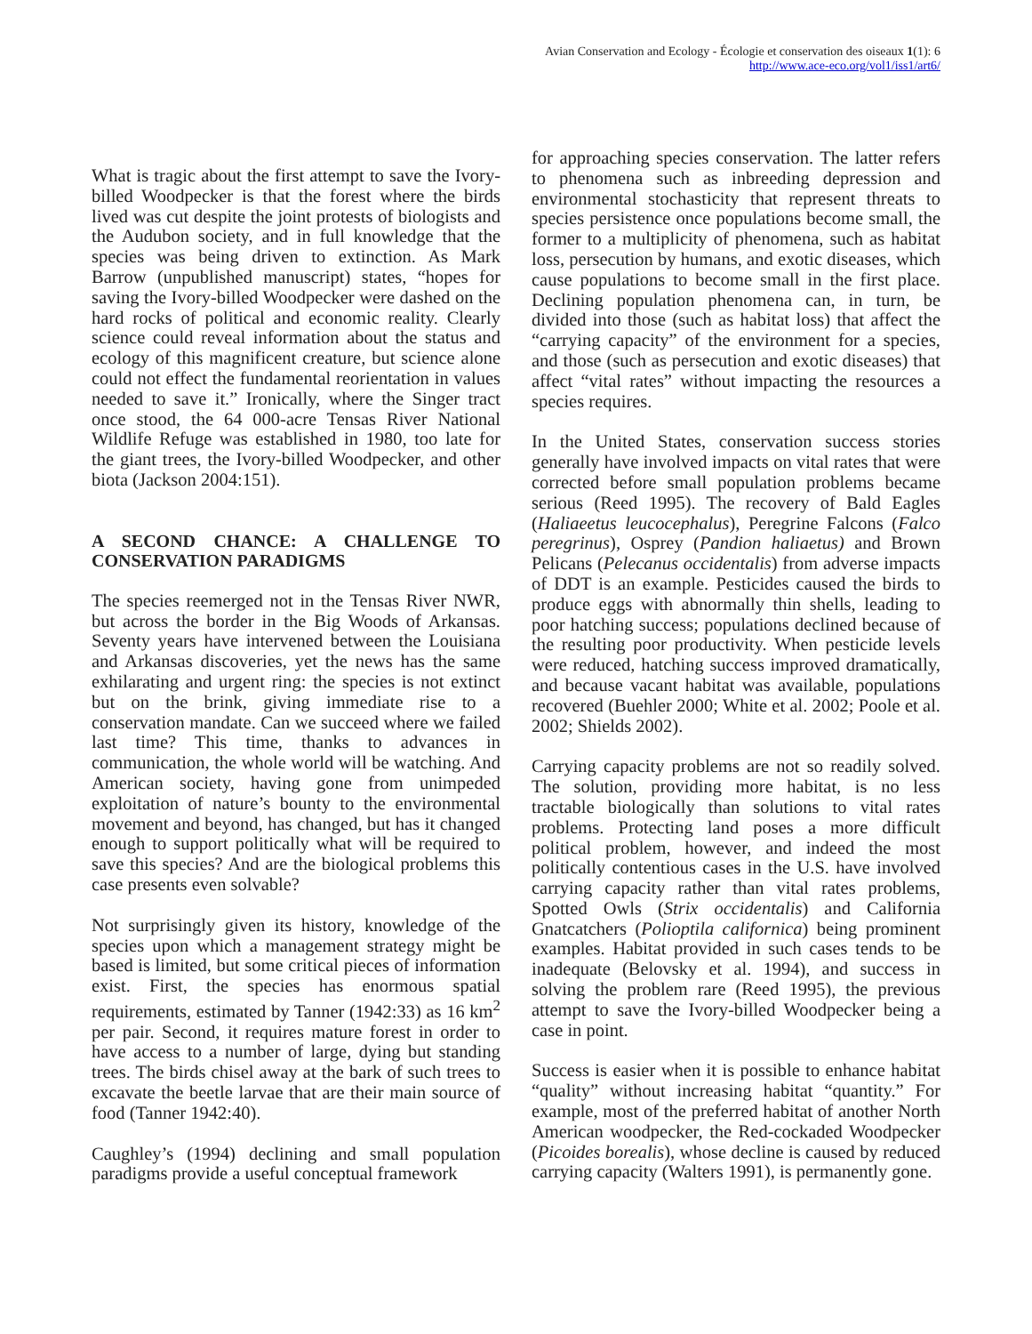Avian Conservation and Ecology - Écologie et conservation des oiseaux 1(1): 6
http://www.ace-eco.org/vol1/iss1/art6/
What is tragic about the first attempt to save the Ivory-billed Woodpecker is that the forest where the birds lived was cut despite the joint protests of biologists and the Audubon society, and in full knowledge that the species was being driven to extinction. As Mark Barrow (unpublished manuscript) states, “hopes for saving the Ivory-billed Woodpecker were dashed on the hard rocks of political and economic reality. Clearly science could reveal information about the status and ecology of this magnificent creature, but science alone could not effect the fundamental reorientation in values needed to save it.” Ironically, where the Singer tract once stood, the 64 000-acre Tensas River National Wildlife Refuge was established in 1980, too late for the giant trees, the Ivory-billed Woodpecker, and other biota (Jackson 2004:151).
A SECOND CHANCE: A CHALLENGE TO CONSERVATION PARADIGMS
The species reemerged not in the Tensas River NWR, but across the border in the Big Woods of Arkansas. Seventy years have intervened between the Louisiana and Arkansas discoveries, yet the news has the same exhilarating and urgent ring: the species is not extinct but on the brink, giving immediate rise to a conservation mandate. Can we succeed where we failed last time? This time, thanks to advances in communication, the whole world will be watching. And American society, having gone from unimpeded exploitation of nature’s bounty to the environmental movement and beyond, has changed, but has it changed enough to support politically what will be required to save this species? And are the biological problems this case presents even solvable?
Not surprisingly given its history, knowledge of the species upon which a management strategy might be based is limited, but some critical pieces of information exist. First, the species has enormous spatial requirements, estimated by Tanner (1942:33) as 16 km<sup>2</sup> per pair. Second, it requires mature forest in order to have access to a number of large, dying but standing trees. The birds chisel away at the bark of such trees to excavate the beetle larvae that are their main source of food (Tanner 1942:40).
Caughley’s (1994) declining and small population paradigms provide a useful conceptual framework
for approaching species conservation. The latter refers to phenomena such as inbreeding depression and environmental stochasticity that represent threats to species persistence once populations become small, the former to a multiplicity of phenomena, such as habitat loss, persecution by humans, and exotic diseases, which cause populations to become small in the first place. Declining population phenomena can, in turn, be divided into those (such as habitat loss) that affect the “carrying capacity” of the environment for a species, and those (such as persecution and exotic diseases) that affect “vital rates” without impacting the resources a species requires.
In the United States, conservation success stories generally have involved impacts on vital rates that were corrected before small population problems became serious (Reed 1995). The recovery of Bald Eagles (Haliaeetus leucocephalus), Peregrine Falcons (Falco peregrinus), Osprey (Pandion haliaetus) and Brown Pelicans (Pelecanus occidentalis) from adverse impacts of DDT is an example. Pesticides caused the birds to produce eggs with abnormally thin shells, leading to poor hatching success; populations declined because of the resulting poor productivity. When pesticide levels were reduced, hatching success improved dramatically, and because vacant habitat was available, populations recovered (Buehler 2000; White et al. 2002; Poole et al. 2002; Shields 2002).
Carrying capacity problems are not so readily solved. The solution, providing more habitat, is no less tractable biologically than solutions to vital rates problems. Protecting land poses a more difficult political problem, however, and indeed the most politically contentious cases in the U.S. have involved carrying capacity rather than vital rates problems, Spotted Owls (Strix occidentalis) and California Gnatcatchers (Polioptila californica) being prominent examples. Habitat provided in such cases tends to be inadequate (Belovsky et al. 1994), and success in solving the problem rare (Reed 1995), the previous attempt to save the Ivory-billed Woodpecker being a case in point.
Success is easier when it is possible to enhance habitat “quality” without increasing habitat “quantity.” For example, most of the preferred habitat of another North American woodpecker, the Red-cockaded Woodpecker (Picoides borealis), whose decline is caused by reduced carrying capacity (Walters 1991), is permanently gone.